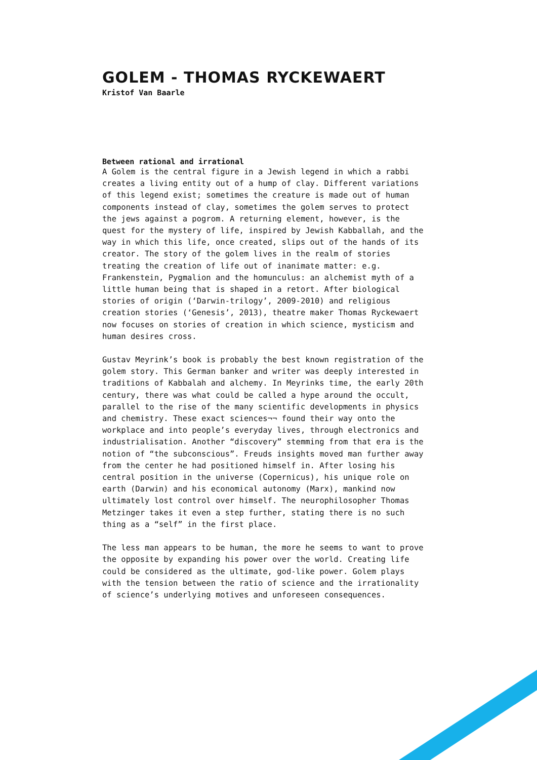GOLEM - THOMAS RYCKEWAERT
Kristof Van Baarle
Between rational and irrational
A Golem is the central figure in a Jewish legend in which a rabbi creates a living entity out of a hump of clay. Different variations of this legend exist; sometimes the creature is made out of human components instead of clay, sometimes the golem serves to protect the jews against a pogrom. A returning element, however, is the quest for the mystery of life, inspired by Jewish Kabballah, and the way in which this life, once created, slips out of the hands of its creator. The story of the golem lives in the realm of stories treating the creation of life out of inanimate matter: e.g. Frankenstein, Pygmalion and the homunculus: an alchemist myth of a little human being that is shaped in a retort. After biological stories of origin (‘Darwin-trilogy’, 2009-2010) and religious creation stories (‘Genesis’, 2013), theatre maker Thomas Ryckewaert now focuses on stories of creation in which science, mysticism and human desires cross.
Gustav Meyrink’s book is probably the best known registration of the golem story. This German banker and writer was deeply interested in traditions of Kabbalah and alchemy. In Meyrinks time, the early 20th century, there was what could be called a hype around the occult, parallel to the rise of the many scientific developments in physics and chemistry. These exact sciences¬¬ found their way onto the workplace and into people’s everyday lives, through electronics and industrialisation. Another “discovery” stemming from that era is the notion of “the subconscious”. Freuds insights moved man further away from the center he had positioned himself in. After losing his central position in the universe (Copernicus), his unique role on earth (Darwin) and his economical autonomy (Marx), mankind now ultimately lost control over himself. The neurophilosopher Thomas Metzinger takes it even a step further, stating there is no such thing as a “self” in the first place.
The less man appears to be human, the more he seems to want to prove the opposite by expanding his power over the world. Creating life could be considered as the ultimate, god-like power. Golem plays with the tension between the ratio of science and the irrationality of science’s underlying motives and unforeseen consequences.